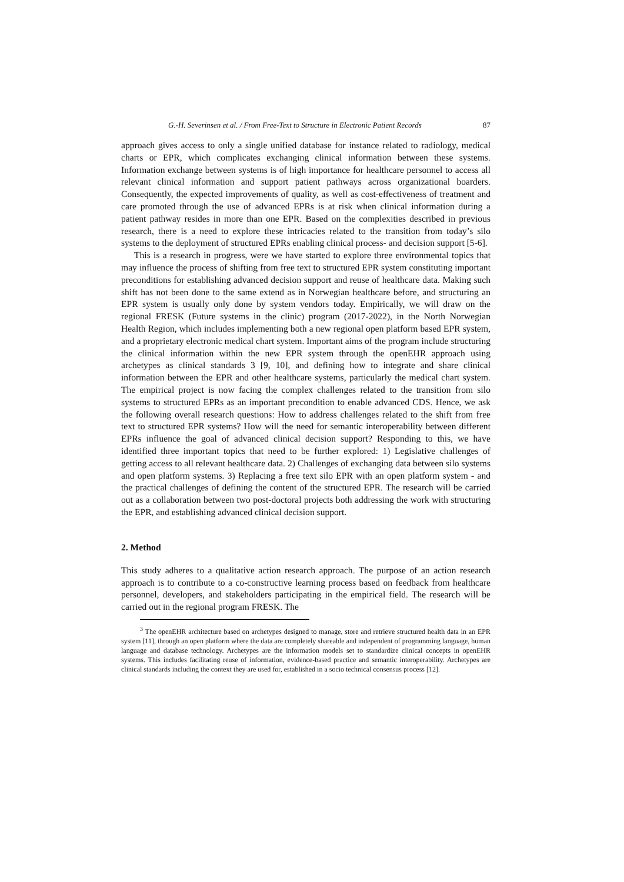G.-H. Severinsen et al. / From Free-Text to Structure in Electronic Patient Records 87
approach gives access to only a single unified database for instance related to radiology, medical charts or EPR, which complicates exchanging clinical information between these systems. Information exchange between systems is of high importance for healthcare personnel to access all relevant clinical information and support patient pathways across organizational boarders. Consequently, the expected improvements of quality, as well as cost-effectiveness of treatment and care promoted through the use of advanced EPRs is at risk when clinical information during a patient pathway resides in more than one EPR. Based on the complexities described in previous research, there is a need to explore these intricacies related to the transition from today’s silo systems to the deployment of structured EPRs enabling clinical process- and decision support [5-6].
This is a research in progress, were we have started to explore three environmental topics that may influence the process of shifting from free text to structured EPR system constituting important preconditions for establishing advanced decision support and reuse of healthcare data. Making such shift has not been done to the same extend as in Norwegian healthcare before, and structuring an EPR system is usually only done by system vendors today. Empirically, we will draw on the regional FRESK (Future systems in the clinic) program (2017-2022), in the North Norwegian Health Region, which includes implementing both a new regional open platform based EPR system, and a proprietary electronic medical chart system. Important aims of the program include structuring the clinical information within the new EPR system through the openEHR approach using archetypes as clinical standards 3 [9, 10], and defining how to integrate and share clinical information between the EPR and other healthcare systems, particularly the medical chart system. The empirical project is now facing the complex challenges related to the transition from silo systems to structured EPRs as an important precondition to enable advanced CDS. Hence, we ask the following overall research questions: How to address challenges related to the shift from free text to structured EPR systems? How will the need for semantic interoperability between different EPRs influence the goal of advanced clinical decision support? Responding to this, we have identified three important topics that need to be further explored: 1) Legislative challenges of getting access to all relevant healthcare data. 2) Challenges of exchanging data between silo systems and open platform systems. 3) Replacing a free text silo EPR with an open platform system - and the practical challenges of defining the content of the structured EPR. The research will be carried out as a collaboration between two post-doctoral projects both addressing the work with structuring the EPR, and establishing advanced clinical decision support.
2. Method
This study adheres to a qualitative action research approach. The purpose of an action research approach is to contribute to a co-constructive learning process based on feedback from healthcare personnel, developers, and stakeholders participating in the empirical field. The research will be carried out in the regional program FRESK. The
<sup>3</sup> The openEHR architecture based on archetypes designed to manage, store and retrieve structured health data in an EPR system [11], through an open platform where the data are completely shareable and independent of programming language, human language and database technology. Archetypes are the information models set to standardize clinical concepts in openEHR systems. This includes facilitating reuse of information, evidence-based practice and semantic interoperability. Archetypes are clinical standards including the context they are used for, established in a socio technical consensus process [12].